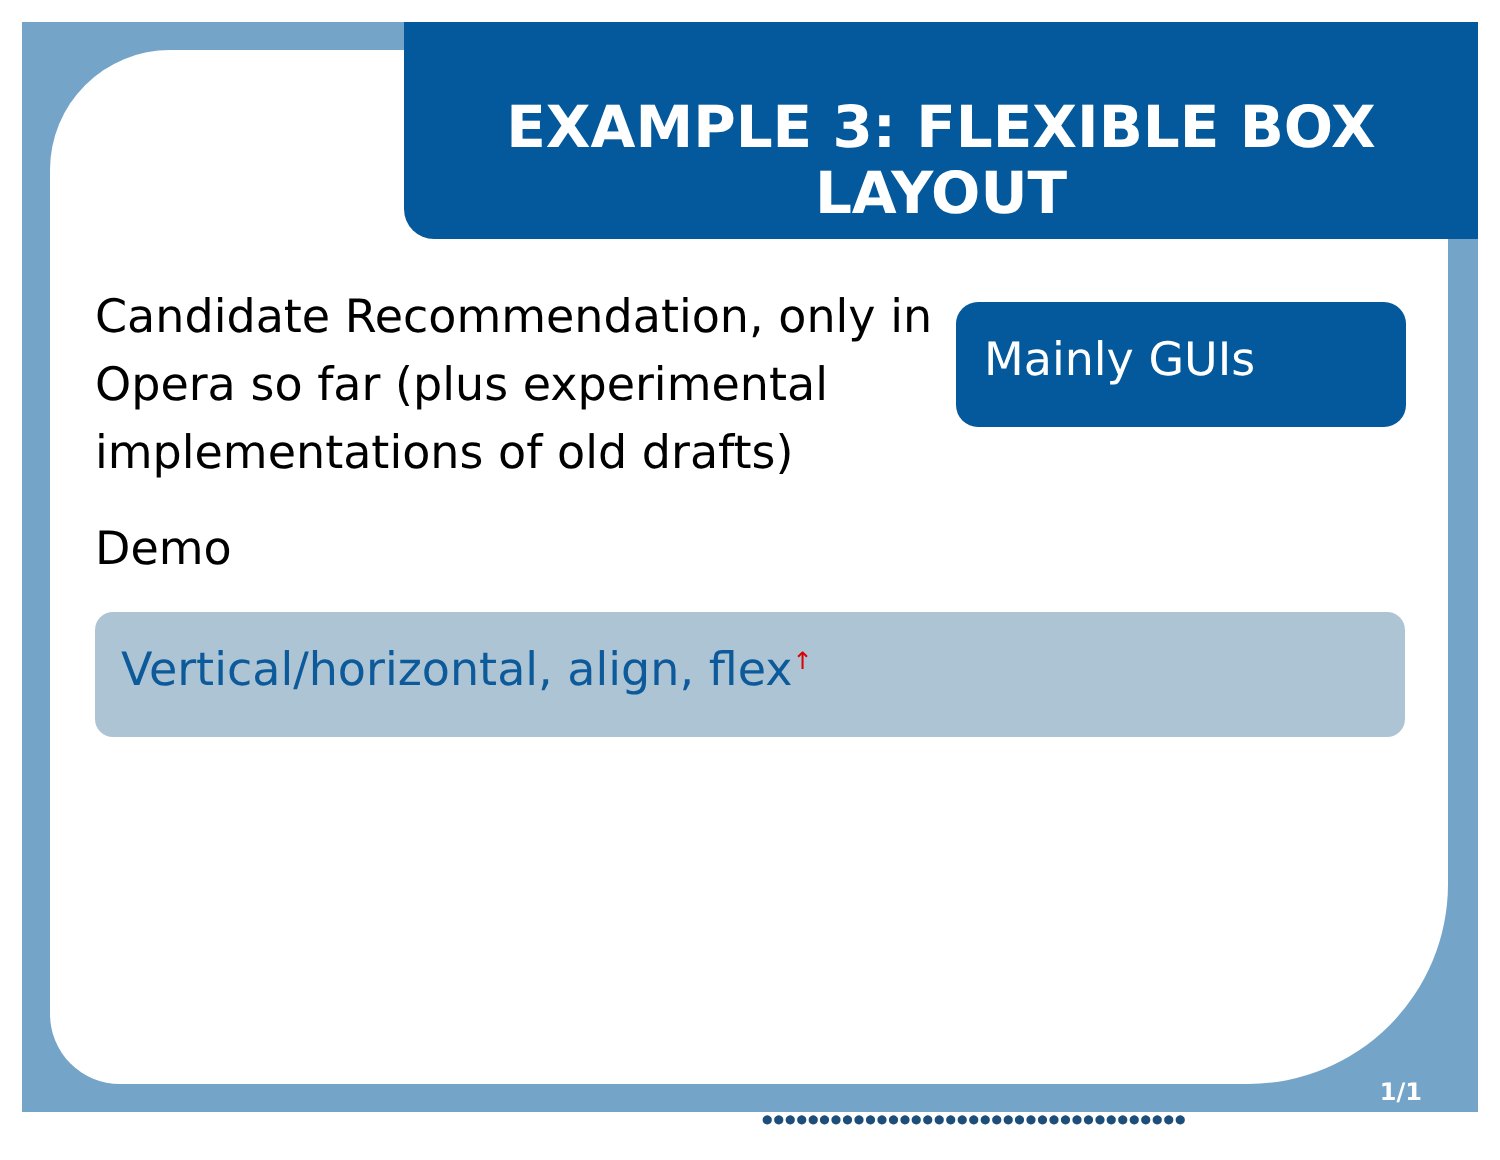EXAMPLE 3: FLEXIBLE BOX
LAYOUT
Candidate Recommendation, only in Opera so far (plus experimental implementations of old drafts)
Demo
Mainly GUIs
Vertical/horizontal, align, flex<sup>↑</sup>
1/1
●●●●●●●●●●●●●●●●●●●●●●●●●●●●●●●●●●●●●